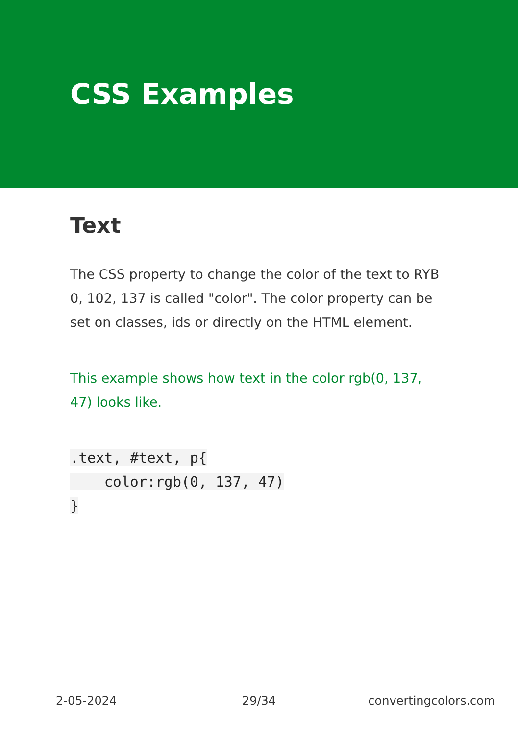CSS Examples
Text
The CSS property to change the color of the text to RYB 0, 102, 137 is called "color". The color property can be set on classes, ids or directly on the HTML element.
This example shows how text in the color rgb(0, 137, 47) looks like.
.text, #text, p{
    color:rgb(0, 137, 47)
}
2-05-2024 29/34 convertingcolors.com